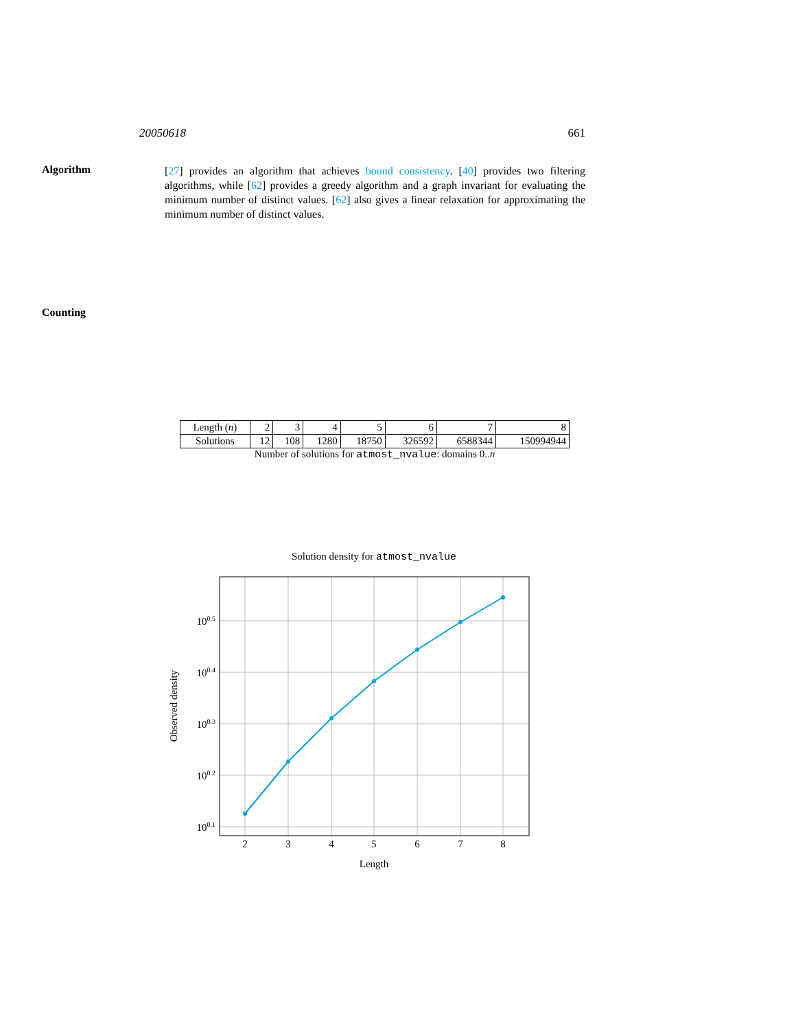20050618 661
Algorithm
[27] provides an algorithm that achieves bound consistency. [40] provides two filtering algorithms, while [62] provides a greedy algorithm and a graph invariant for evaluating the minimum number of distinct values. [62] also gives a linear relaxation for approximating the minimum number of distinct values.
Counting
| Length ( n ) | 2 | 3 | 4 | 5 | 6 | 7 | 8 |
| Solutions | 12 | 108 | 1280 | 18750 | 326592 | 6588344 | 150994944 |
Number of solutions for atmost_nvalue: domains 0..n
Solution density for atmost_nvalue
2
3
4
5
6
7
8
Length
100.5
100.4
100.3
100.2
100.1
Observed density